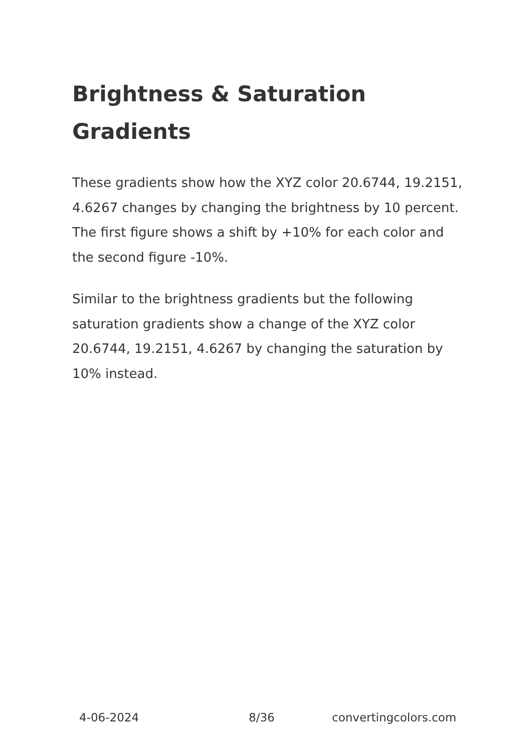Brightness & Saturation Gradients
These gradients show how the XYZ color 20.6744, 19.2151, 4.6267 changes by changing the brightness by 10 percent. The first figure shows a shift by +10% for each color and the second figure -10%.
Similar to the brightness gradients but the following saturation gradients show a change of the XYZ color 20.6744, 19.2151, 4.6267 by changing the saturation by 10% instead.
4-06-2024 8/36 convertingcolors.com